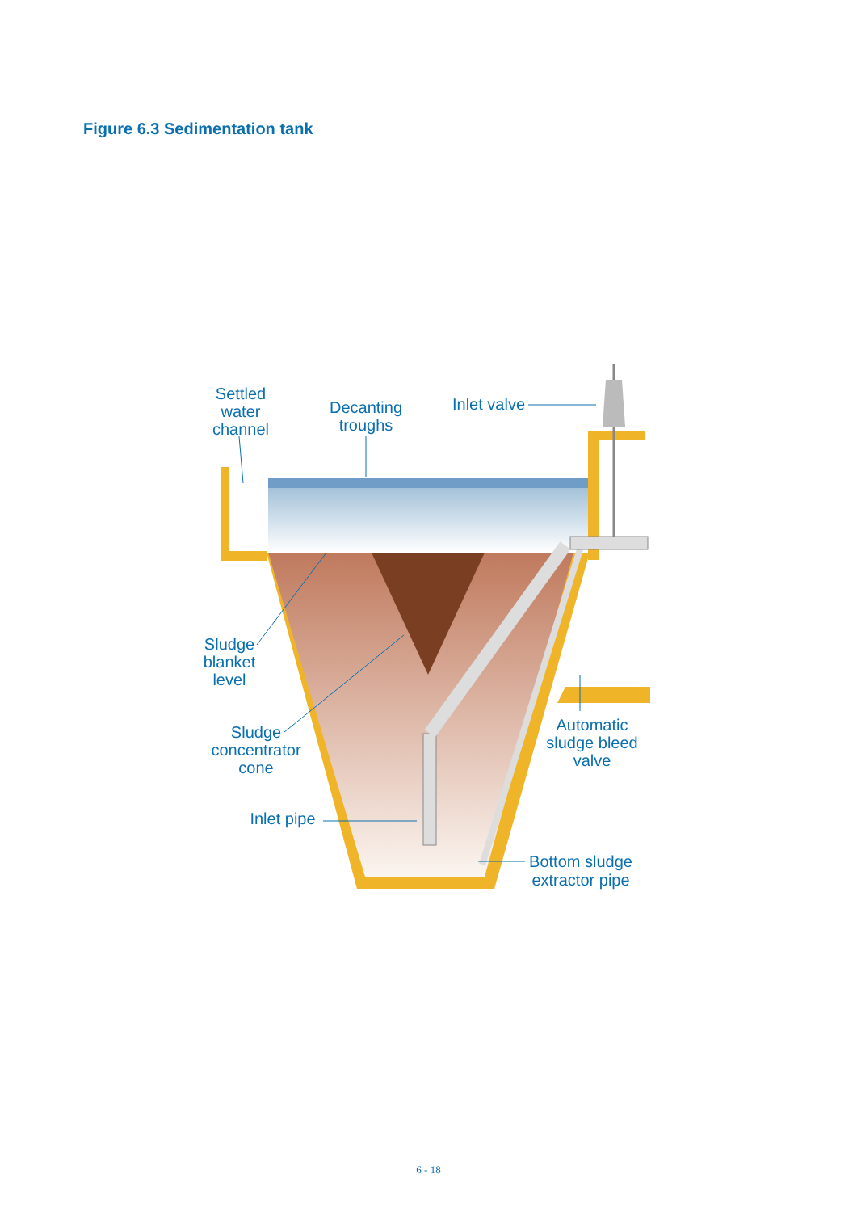Figure 6.3 Sedimentation tank
Settled
water
channel
Decanting
troughs
Inlet valve
Sludge
blanket
level
Sludge
concentrator
cone
Inlet pipe
Automatic
sludge bleed
valve
Bottom sludge
extractor pipe
6 - 18